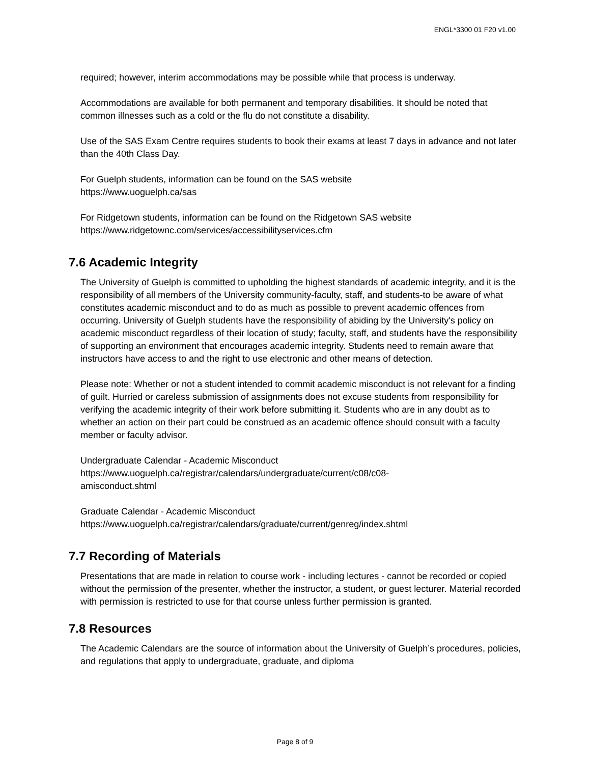ENGL*3300 01 F20 v1.00
required; however, interim accommodations may be possible while that process is underway.
Accommodations are available for both permanent and temporary disabilities. It should be noted that common illnesses such as a cold or the flu do not constitute a disability.
Use of the SAS Exam Centre requires students to book their exams at least 7 days in advance and not later than the 40th Class Day.
For Guelph students, information can be found on the SAS website
https://www.uoguelph.ca/sas
For Ridgetown students, information can be found on the Ridgetown SAS website
https://www.ridgetownc.com/services/accessibilityservices.cfm
7.6 Academic Integrity
The University of Guelph is committed to upholding the highest standards of academic integrity, and it is the responsibility of all members of the University community-faculty, staff, and students-to be aware of what constitutes academic misconduct and to do as much as possible to prevent academic offences from occurring. University of Guelph students have the responsibility of abiding by the University's policy on academic misconduct regardless of their location of study; faculty, staff, and students have the responsibility of supporting an environment that encourages academic integrity. Students need to remain aware that instructors have access to and the right to use electronic and other means of detection.
Please note: Whether or not a student intended to commit academic misconduct is not relevant for a finding of guilt. Hurried or careless submission of assignments does not excuse students from responsibility for verifying the academic integrity of their work before submitting it. Students who are in any doubt as to whether an action on their part could be construed as an academic offence should consult with a faculty member or faculty advisor.
Undergraduate Calendar - Academic Misconduct
https://www.uoguelph.ca/registrar/calendars/undergraduate/current/c08/c08-
amisconduct.shtml
Graduate Calendar - Academic Misconduct
https://www.uoguelph.ca/registrar/calendars/graduate/current/genreg/index.shtml
7.7 Recording of Materials
Presentations that are made in relation to course work - including lectures - cannot be recorded or copied without the permission of the presenter, whether the instructor, a student, or guest lecturer. Material recorded with permission is restricted to use for that course unless further permission is granted.
7.8 Resources
The Academic Calendars are the source of information about the University of Guelph’s procedures, policies, and regulations that apply to undergraduate, graduate, and diploma
Page 8 of 9